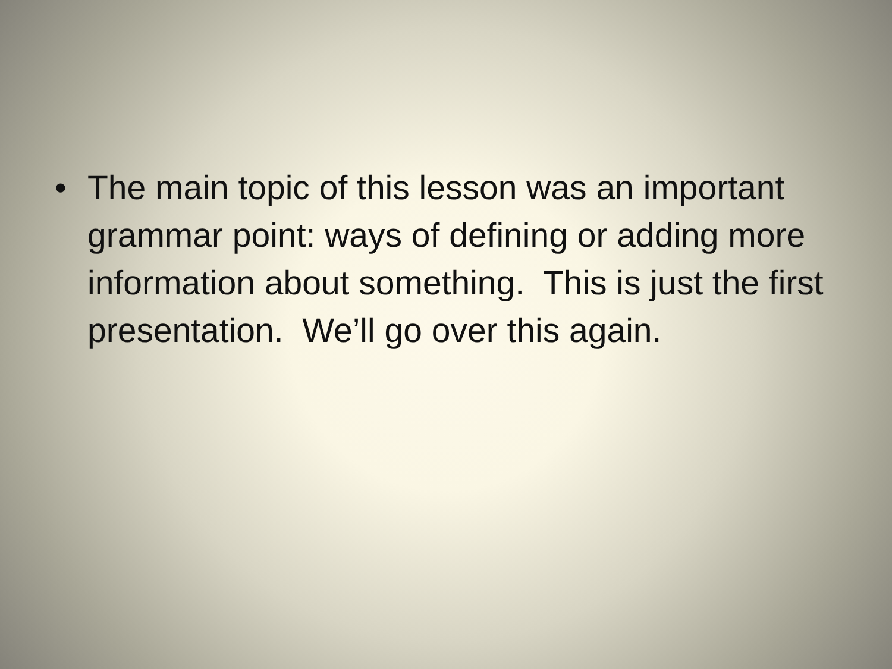• The main topic of this lesson was an important grammar point: ways of defining or adding more information about something. This is just the first presentation. We’ll go over this again.